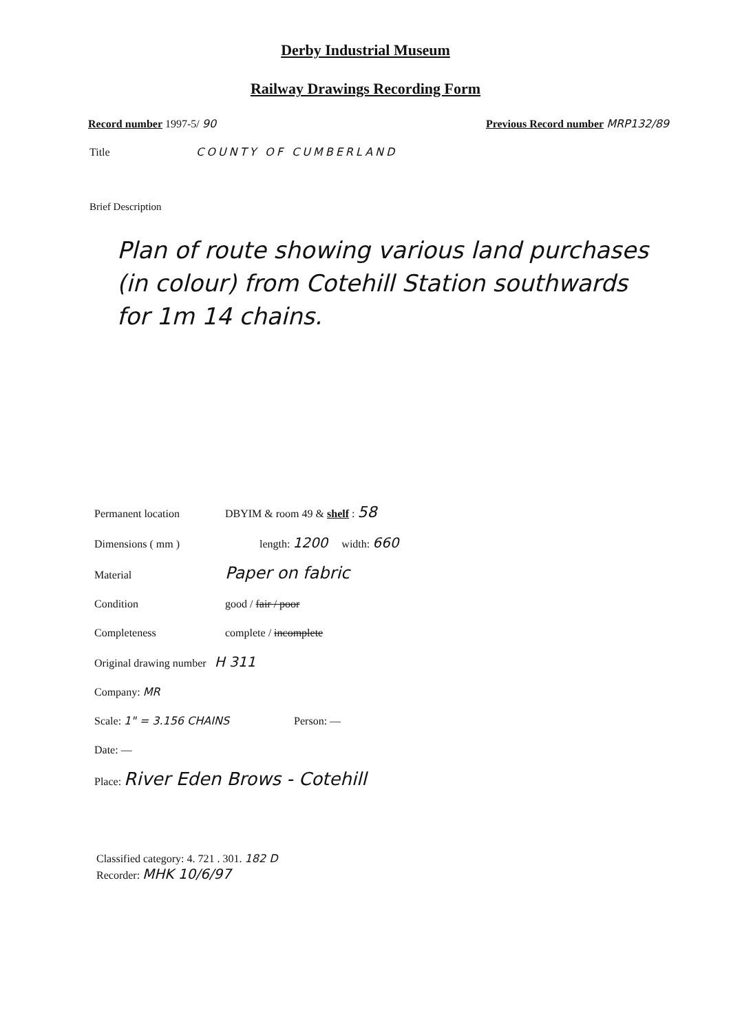Derby Industrial Museum
Railway Drawings Recording Form
Record number 1997-5/ 90 Previous Record number MRP132/89
Title COUNTY OF CUMBERLAND
Brief Description
Plan of route showing various land purchases (in colour) from Cotehill Station southwards for 1m 14 chains.
Permanent location DBYIM & room 49 & shelf : 58
Dimensions ( mm ) length: 1200 width: 660
Material
Paper on fabric
Condition good / fair / poor
Completeness complete / incomplete
Original drawing number H 311
Company: MR
Scale: 1" = 3.156 CHAINS Person: —
Date: —
Place: River Eden Brows - Cotehill
Classified category: 4. 721 . 301. 182 D
Recorder: MHK 10/6/97